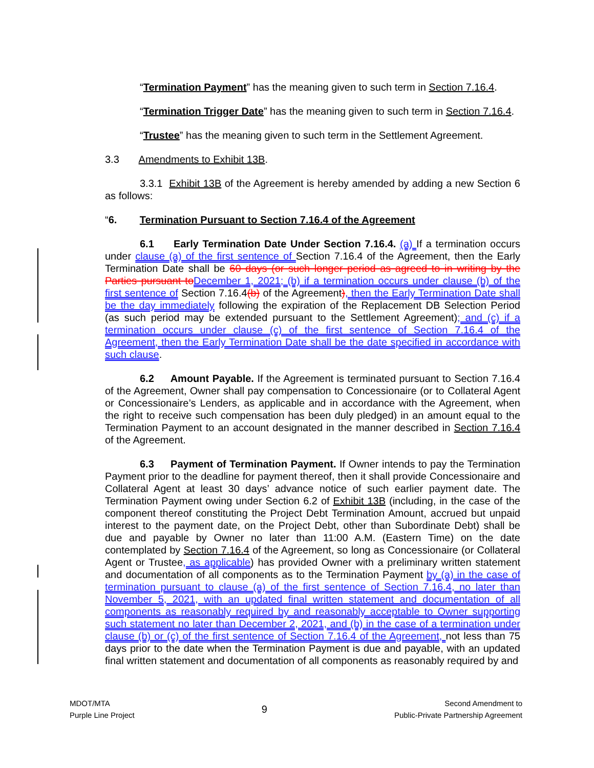“Termination Payment” has the meaning given to such term in Section 7.16.4.
“Termination Trigger Date” has the meaning given to such term in Section 7.16.4.
“Trustee” has the meaning given to such term in the Settlement Agreement.
3.3 Amendments to Exhibit 13B.
3.3.1 Exhibit 13B of the Agreement is hereby amended by adding a new Section 6 as follows:
“6. Termination Pursuant to Section 7.16.4 of the Agreement
6.1 Early Termination Date Under Section 7.16.4. (a) If a termination occurs under clause (a) of the first sentence of Section 7.16.4 of the Agreement, then the Early Termination Date shall be 60 days (or such longer period as agreed to in writing by the Parties pursuant to December 1, 2021; (b) if a termination occurs under clause (b) of the first sentence of Section 7.16.4(b) of the Agreement), then the Early Termination Date shall be the day immediately following the expiration of the Replacement DB Selection Period (as such period may be extended pursuant to the Settlement Agreement); and (c) if a termination occurs under clause (c) of the first sentence of Section 7.16.4 of the Agreement, then the Early Termination Date shall be the date specified in accordance with such clause.
6.2 Amount Payable. If the Agreement is terminated pursuant to Section 7.16.4 of the Agreement, Owner shall pay compensation to Concessionaire (or to Collateral Agent or Concessionaire’s Lenders, as applicable and in accordance with the Agreement, when the right to receive such compensation has been duly pledged) in an amount equal to the Termination Payment to an account designated in the manner described in Section 7.16.4 of the Agreement.
6.3 Payment of Termination Payment. If Owner intends to pay the Termination Payment prior to the deadline for payment thereof, then it shall provide Concessionaire and Collateral Agent at least 30 days’ advance notice of such earlier payment date. The Termination Payment owing under Section 6.2 of Exhibit 13B (including, in the case of the component thereof constituting the Project Debt Termination Amount, accrued but unpaid interest to the payment date, on the Project Debt, other than Subordinate Debt) shall be due and payable by Owner no later than 11:00 A.M. (Eastern Time) on the date contemplated by Section 7.16.4 of the Agreement, so long as Concessionaire (or Collateral Agent or Trustee, as applicable) has provided Owner with a preliminary written statement and documentation of all components as to the Termination Payment by (a) in the case of termination pursuant to clause (a) of the first sentence of Section 7.16.4, no later than November 5, 2021, with an updated final written statement and documentation of all components as reasonably required by and reasonably acceptable to Owner supporting such statement no later than December 2, 2021, and (b) in the case of a termination under clause (b) or (c) of the first sentence of Section 7.16.4 of the Agreement, not less than 75 days prior to the date when the Termination Payment is due and payable, with an updated final written statement and documentation of all components as reasonably required by and
MDOT/MTA
Purple Line Project
9
Second Amendment to
Public-Private Partnership Agreement